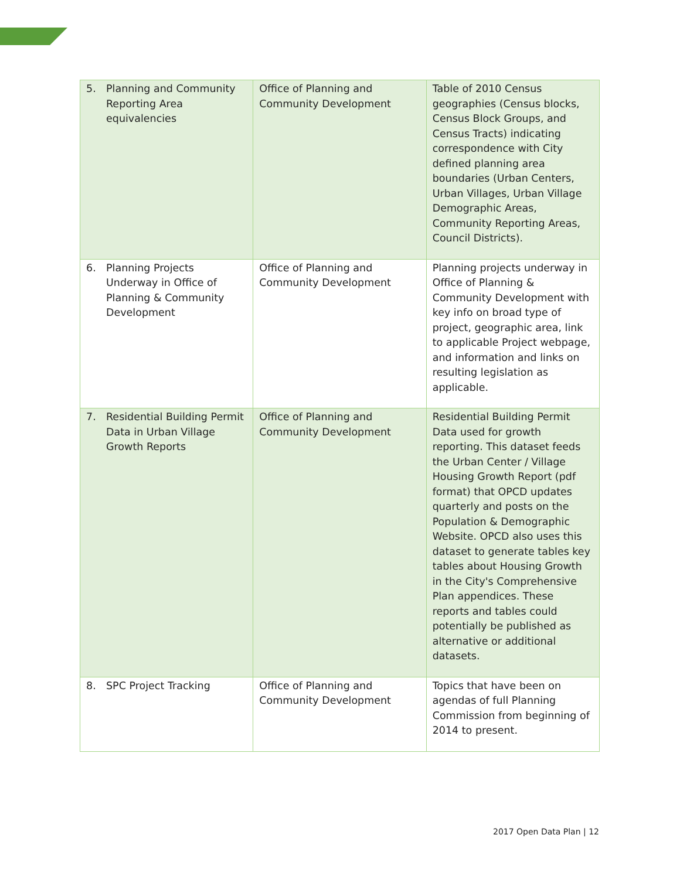| 5. Planning and Community Reporting Area equivalencies | Office of Planning and Community Development | Table of 2010 Census geographies (Census blocks, Census Block Groups, and Census Tracts) indicating correspondence with City defined planning area boundaries (Urban Centers, Urban Villages, Urban Village Demographic Areas, Community Reporting Areas, Council Districts). |
| 6. Planning Projects Underway in Office of Planning & Community Development | Office of Planning and Community Development | Planning projects underway in Office of Planning & Community Development with key info on broad type of project, geographic area, link to applicable Project webpage, and information and links on resulting legislation as applicable. |
| 7. Residential Building Permit Data in Urban Village Growth Reports | Office of Planning and Community Development | Residential Building Permit Data used for growth reporting. This dataset feeds the Urban Center / Village Housing Growth Report (pdf format) that OPCD updates quarterly and posts on the Population & Demographic Website. OPCD also uses this dataset to generate tables key tables about Housing Growth in the City's Comprehensive Plan appendices. These reports and tables could potentially be published as alternative or additional datasets. |
| 8. SPC Project Tracking | Office of Planning and Community Development | Topics that have been on agendas of full Planning Commission from beginning of 2014 to present. |
2017 Open Data Plan | 12